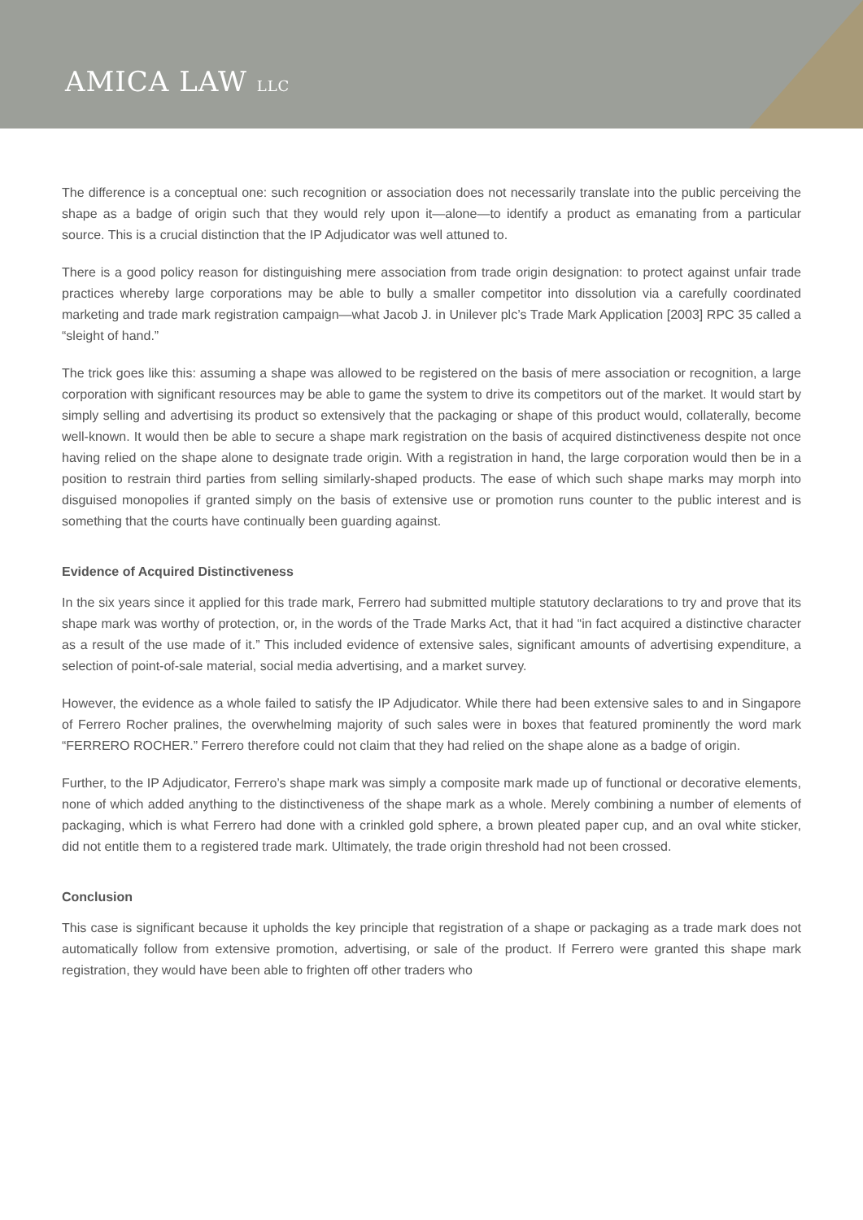AMICA LAW LLC
The difference is a conceptual one: such recognition or association does not necessarily translate into the public perceiving the shape as a badge of origin such that they would rely upon it—alone—to identify a product as emanating from a particular source. This is a crucial distinction that the IP Adjudicator was well attuned to.
There is a good policy reason for distinguishing mere association from trade origin designation: to protect against unfair trade practices whereby large corporations may be able to bully a smaller competitor into dissolution via a carefully coordinated marketing and trade mark registration campaign—what Jacob J. in Unilever plc’s Trade Mark Application [2003] RPC 35 called a “sleight of hand.”
The trick goes like this: assuming a shape was allowed to be registered on the basis of mere association or recognition, a large corporation with significant resources may be able to game the system to drive its competitors out of the market. It would start by simply selling and advertising its product so extensively that the packaging or shape of this product would, collaterally, become well-known. It would then be able to secure a shape mark registration on the basis of acquired distinctiveness despite not once having relied on the shape alone to designate trade origin. With a registration in hand, the large corporation would then be in a position to restrain third parties from selling similarly-shaped products. The ease of which such shape marks may morph into disguised monopolies if granted simply on the basis of extensive use or promotion runs counter to the public interest and is something that the courts have continually been guarding against.
Evidence of Acquired Distinctiveness
In the six years since it applied for this trade mark, Ferrero had submitted multiple statutory declarations to try and prove that its shape mark was worthy of protection, or, in the words of the Trade Marks Act, that it had “in fact acquired a distinctive character as a result of the use made of it.” This included evidence of extensive sales, significant amounts of advertising expenditure, a selection of point-of-sale material, social media advertising, and a market survey.
However, the evidence as a whole failed to satisfy the IP Adjudicator. While there had been extensive sales to and in Singapore of Ferrero Rocher pralines, the overwhelming majority of such sales were in boxes that featured prominently the word mark “FERRERO ROCHER.” Ferrero therefore could not claim that they had relied on the shape alone as a badge of origin.
Further, to the IP Adjudicator, Ferrero’s shape mark was simply a composite mark made up of functional or decorative elements, none of which added anything to the distinctiveness of the shape mark as a whole. Merely combining a number of elements of packaging, which is what Ferrero had done with a crinkled gold sphere, a brown pleated paper cup, and an oval white sticker, did not entitle them to a registered trade mark. Ultimately, the trade origin threshold had not been crossed.
Conclusion
This case is significant because it upholds the key principle that registration of a shape or packaging as a trade mark does not automatically follow from extensive promotion, advertising, or sale of the product. If Ferrero were granted this shape mark registration, they would have been able to frighten off other traders who